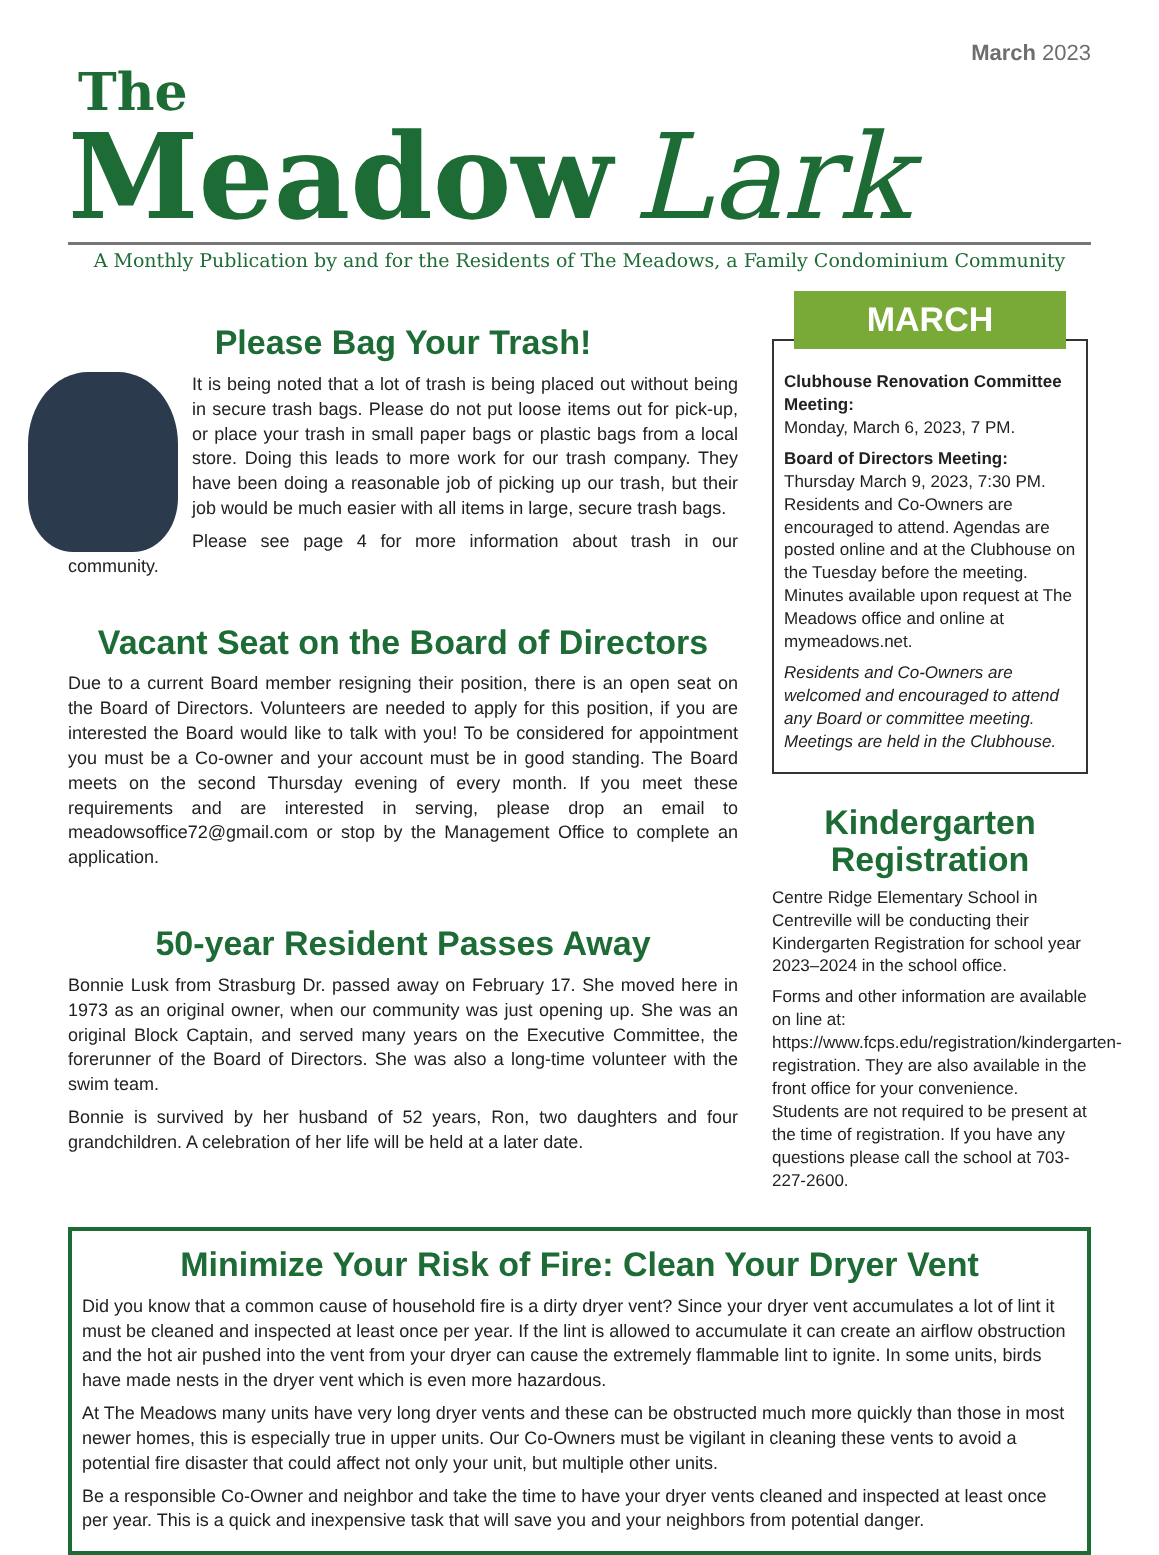March 2023
The
Meadow Lark
A Monthly Publication by and for the Residents of The Meadows, a Family Condominium Community
Please Bag Your Trash!
It is being noted that a lot of trash is being placed out without being in secure trash bags. Please do not put loose items out for pick-up, or place your trash in small paper bags or plastic bags from a local store. Doing this leads to more work for our trash company. They have been doing a reasonable job of picking up our trash, but their job would be much easier with all items in large, secure trash bags.
Please see page 4 for more information about trash in our community.
Vacant Seat on the Board of Directors
Due to a current Board member resigning their position, there is an open seat on the Board of Directors. Volunteers are needed to apply for this position, if you are interested the Board would like to talk with you! To be considered for appointment you must be a Co-owner and your account must be in good standing. The Board meets on the second Thursday evening of every month. If you meet these requirements and are interested in serving, please drop an email to meadowsoffice72@gmail.com or stop by the Management Office to complete an application.
50-year Resident Passes Away
Bonnie Lusk from Strasburg Dr. passed away on February 17. She moved here in 1973 as an original owner, when our community was just opening up. She was an original Block Captain, and served many years on the Executive Committee, the forerunner of the Board of Directors. She was also a long-time volunteer with the swim team.
Bonnie is survived by her husband of 52 years, Ron, two daughters and four grandchildren. A celebration of her life will be held at a later date.
MARCH
Clubhouse Renovation Committee Meeting:
Monday, March 6, 2023, 7 PM.
Board of Directors Meeting:
Thursday March 9, 2023, 7:30 PM. Residents and Co-Owners are encouraged to attend. Agendas are posted online and at the Clubhouse on the Tuesday before the meeting. Minutes available upon request at The Meadows office and online at mymeadows.net.
Residents and Co-Owners are welcomed and encouraged to attend any Board or committee meeting. Meetings are held in the Clubhouse.
Kindergarten
Registration
Centre Ridge Elementary School in Centreville will be conducting their Kindergarten Registration for school year 2023–2024 in the school office.
Forms and other information are available on line at: https://www.fcps.edu/registration/kindergarten-registration. They are also available in the front office for your convenience. Students are not required to be present at the time of registration. If you have any questions please call the school at 703-227-2600.
Minimize Your Risk of Fire: Clean Your Dryer Vent
Did you know that a common cause of household fire is a dirty dryer vent? Since your dryer vent accumulates a lot of lint it must be cleaned and inspected at least once per year. If the lint is allowed to accumulate it can create an airflow obstruction and the hot air pushed into the vent from your dryer can cause the extremely flammable lint to ignite. In some units, birds have made nests in the dryer vent which is even more hazardous.
At The Meadows many units have very long dryer vents and these can be obstructed much more quickly than those in most newer homes, this is especially true in upper units. Our Co-Owners must be vigilant in cleaning these vents to avoid a potential fire disaster that could affect not only your unit, but multiple other units.
Be a responsible Co-Owner and neighbor and take the time to have your dryer vents cleaned and inspected at least once per year. This is a quick and inexpensive task that will save you and your neighbors from potential danger.